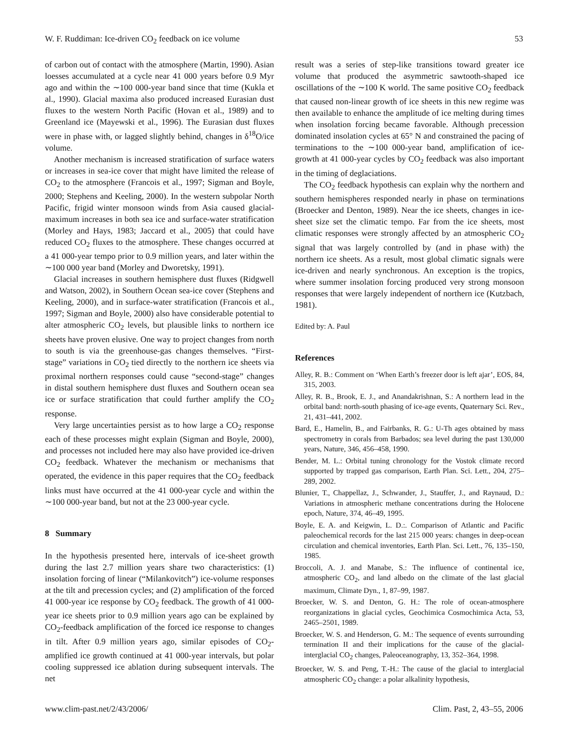W. F. Ruddiman: Ice-driven CO<sub>2</sub> feedback on ice volume 53
of carbon out of contact with the atmosphere (Martin, 1990). Asian loesses accumulated at a cycle near 41 000 years before 0.9 Myr ago and within the ∼100 000-year band since that time (Kukla et al., 1990). Glacial maxima also produced increased Eurasian dust fluxes to the western North Pacific (Hovan et al., 1989) and to Greenland ice (Mayewski et al., 1996). The Eurasian dust fluxes were in phase with, or lagged slightly behind, changes in δ<sup>18</sup>O/ice volume.
Another mechanism is increased stratification of surface waters or increases in sea-ice cover that might have limited the release of CO<sub>2</sub> to the atmosphere (Francois et al., 1997; Sigman and Boyle, 2000; Stephens and Keeling, 2000). In the western subpolar North Pacific, frigid winter monsoon winds from Asia caused glacial-maximum increases in both sea ice and surface-water stratification (Morley and Hays, 1983; Jaccard et al., 2005) that could have reduced CO<sub>2</sub> fluxes to the atmosphere. These changes occurred at a 41 000-year tempo prior to 0.9 million years, and later within the ∼100 000 year band (Morley and Dworetsky, 1991).
Glacial increases in southern hemisphere dust fluxes (Ridgwell and Watson, 2002), in Southern Ocean sea-ice cover (Stephens and Keeling, 2000), and in surface-water stratification (Francois et al., 1997; Sigman and Boyle, 2000) also have considerable potential to alter atmospheric CO<sub>2</sub> levels, but plausible links to northern ice sheets have proven elusive. One way to project changes from north to south is via the greenhouse-gas changes themselves. “First-stage” variations in CO<sub>2</sub> tied directly to the northern ice sheets via proximal northern responses could cause “second-stage” changes in distal southern hemisphere dust fluxes and Southern ocean sea ice or surface stratification that could further amplify the CO<sub>2</sub> response.
Very large uncertainties persist as to how large a CO<sub>2</sub> response each of these processes might explain (Sigman and Boyle, 2000), and processes not included here may also have provided ice-driven CO<sub>2</sub> feedback. Whatever the mechanism or mechanisms that operated, the evidence in this paper requires that the CO<sub>2</sub> feedback links must have occurred at the 41 000-year cycle and within the ∼100 000-year band, but not at the 23 000-year cycle.
8 Summary
In the hypothesis presented here, intervals of ice-sheet growth during the last 2.7 million years share two characteristics: (1) insolation forcing of linear (“Milankovitch”) ice-volume responses at the tilt and precession cycles; and (2) amplification of the forced 41 000-year ice response by CO<sub>2</sub> feedback. The growth of 41 000-year ice sheets prior to 0.9 million years ago can be explained by CO<sub>2</sub>-feedback amplification of the forced ice response to changes in tilt. After 0.9 million years ago, similar episodes of CO<sub>2</sub>-amplified ice growth continued at 41 000-year intervals, but polar cooling suppressed ice ablation during subsequent intervals. The net
result was a series of step-like transitions toward greater ice volume that produced the asymmetric sawtooth-shaped ice oscillations of the ∼100 K world. The same positive CO<sub>2</sub> feedback that caused non-linear growth of ice sheets in this new regime was then available to enhance the amplitude of ice melting during times when insolation forcing became favorable. Although precession dominated insolation cycles at 65° N and constrained the pacing of terminations to the ∼100 000-year band, amplification of ice-growth at 41 000-year cycles by CO<sub>2</sub> feedback was also important in the timing of deglaciations.
The CO<sub>2</sub> feedback hypothesis can explain why the northern and southern hemispheres responded nearly in phase on terminations (Broecker and Denton, 1989). Near the ice sheets, changes in ice-sheet size set the climatic tempo. Far from the ice sheets, most climatic responses were strongly affected by an atmospheric CO<sub>2</sub> signal that was largely controlled by (and in phase with) the northern ice sheets. As a result, most global climatic signals were ice-driven and nearly synchronous. An exception is the tropics, where summer insolation forcing produced very strong monsoon responses that were largely independent of northern ice (Kutzbach, 1981).
Edited by: A. Paul
References
Alley, R. B.: Comment on ‘When Earth’s freezer door is left ajar’, EOS, 84, 315, 2003.
Alley, R. B., Brook, E. J., and Anandakrishnan, S.: A northern lead in the orbital band: north-south phasing of ice-age events, Quaternary Sci. Rev., 21, 431–441, 2002.
Bard, E., Hamelin, B., and Fairbanks, R. G.: U-Th ages obtained by mass spectrometry in corals from Barbados; sea level during the past 130,000 years, Nature, 346, 456–458, 1990.
Bender, M. L.: Orbital tuning chronology for the Vostok climate record supported by trapped gas comparison, Earth Plan. Sci. Lett., 204, 275–289, 2002.
Blunier, T., Chappellaz, J., Schwander, J., Stauffer, J., and Raynaud, D.: Variations in atmospheric methane concentrations during the Holocene epoch, Nature, 374, 46–49, 1995.
Boyle, E. A. and Keigwin, L. D.:. Comparison of Atlantic and Pacific paleochemical records for the last 215 000 years: changes in deep-ocean circulation and chemical inventories, Earth Plan. Sci. Lett., 76, 135–150, 1985.
Broccoli, A. J. and Manabe, S.: The influence of continental ice, atmospheric CO<sub>2</sub>, and land albedo on the climate of the last glacial maximum, Climate Dyn., 1, 87–99, 1987.
Broecker, W. S. and Denton, G. H.: The role of ocean-atmosphere reorganizations in glacial cycles, Geochimica Cosmochimica Acta, 53, 2465–2501, 1989.
Broecker, W. S. and Henderson, G. M.: The sequence of events surrounding termination II and their implications for the cause of the glacial-interglacial CO<sub>2</sub> changes, Paleoceanography, 13, 352–364, 1998.
Broecker, W. S. and Peng, T.-H.: The cause of the glacial to interglacial atmospheric CO<sub>2</sub> change: a polar alkalinity hypothesis,
www.clim-past.net/2/43/2006/ Clim. Past, 2, 43–55, 2006